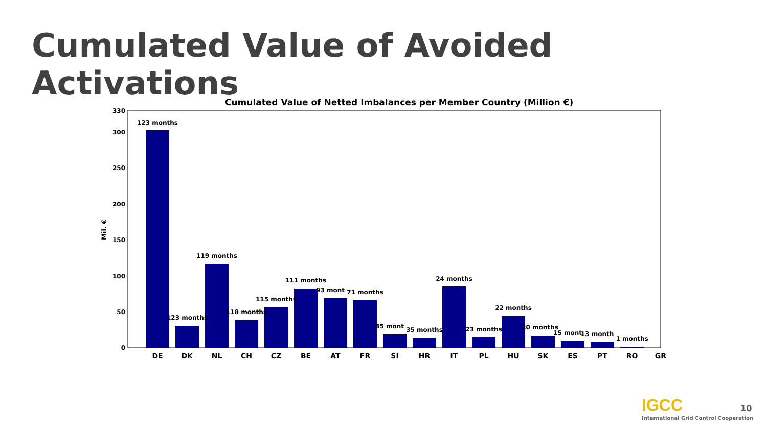Cumulated Value of Avoided Activations
Cumulated Value of Netted Imbalances per Member Country (Million €)
Mil. €
0
50
100
150
200
250
300
330
123 months
123 months
119 months
118 months
115 months
111 months
93 mont
71 months
35 mont
35 months
24 months
23 months
22 months
20 months
15 mont
13 month
1 months
DE
DK
NL
CH
CZ
BE
AT
FR
SI
HR
IT
PL
HU
SK
ES
PT
RO
GR
IGCC
International Grid Control Cooperation
10